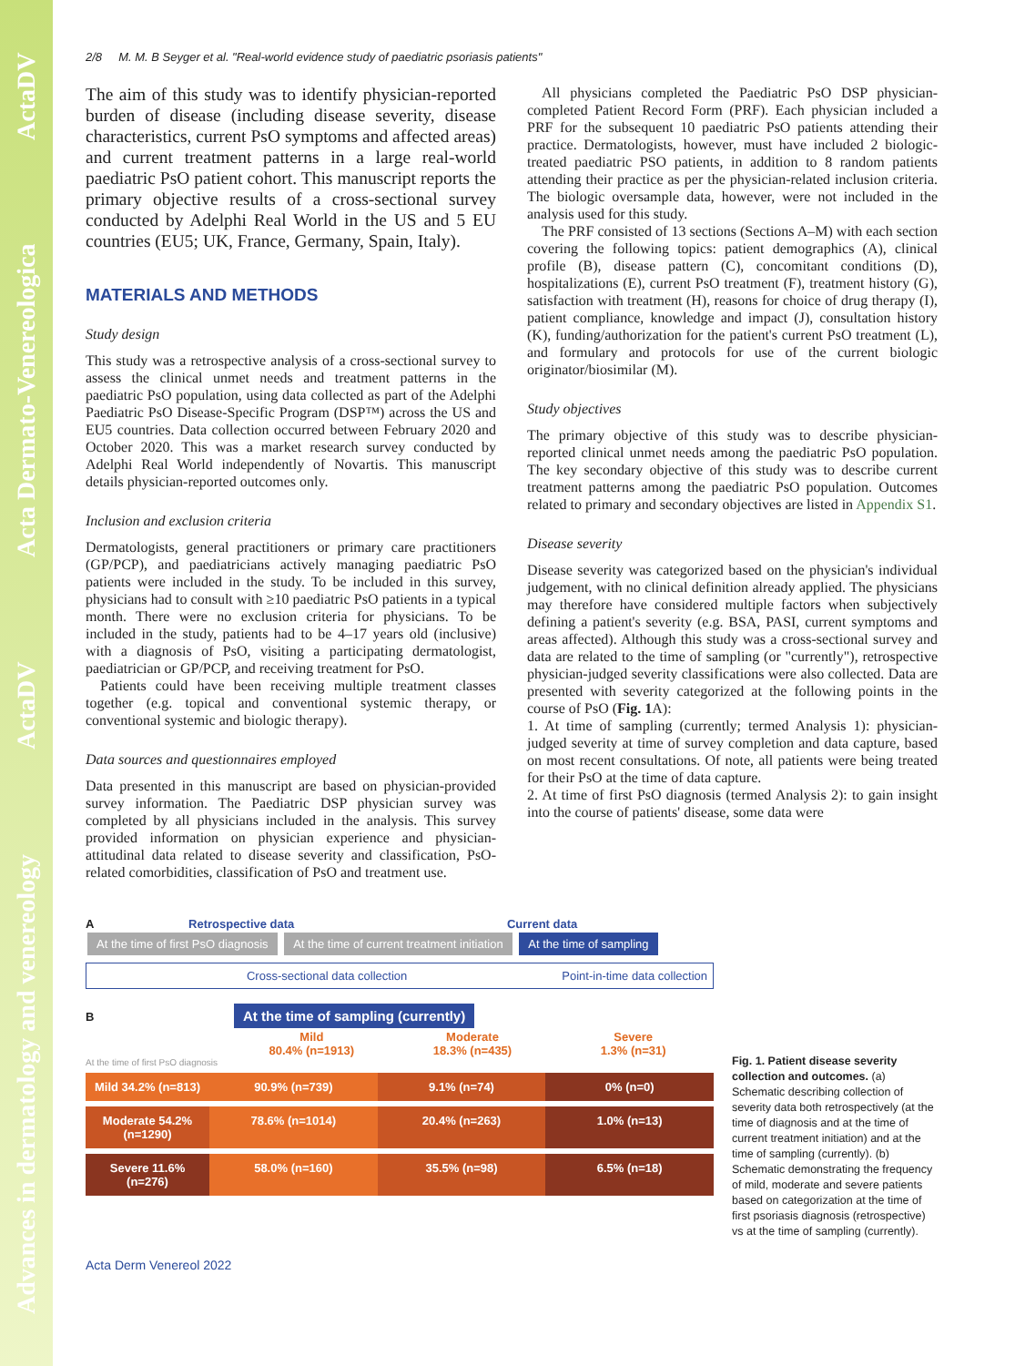Advances in dermatology and venereology ActaDV Acta Dermato-Venereologica ActaDV
2/8 M. M. B Seyger et al. "Real-world evidence study of paediatric psoriasis patients"
The aim of this study was to identify physician-reported burden of disease (including disease severity, disease characteristics, current PsO symptoms and affected areas) and current treatment patterns in a large real-world paediatric PsO patient cohort. This manuscript reports the primary objective results of a cross-sectional survey conducted by Adelphi Real World in the US and 5 EU countries (EU5; UK, France, Germany, Spain, Italy).
MATERIALS AND METHODS
Study design
This study was a retrospective analysis of a cross-sectional survey to assess the clinical unmet needs and treatment patterns in the paediatric PsO population, using data collected as part of the Adelphi Paediatric PsO Disease-Specific Program (DSP™) across the US and EU5 countries. Data collection occurred between February 2020 and October 2020. This was a market research survey conducted by Adelphi Real World independently of Novartis. This manuscript details physician-reported outcomes only.
Inclusion and exclusion criteria
Dermatologists, general practitioners or primary care practitioners (GP/PCP), and paediatricians actively managing paediatric PsO patients were included in the study. To be included in this survey, physicians had to consult with ≥10 paediatric PsO patients in a typical month. There were no exclusion criteria for physicians. To be included in the study, patients had to be 4–17 years old (inclusive) with a diagnosis of PsO, visiting a participating dermatologist, paediatrician or GP/PCP, and receiving treatment for PsO.
Patients could have been receiving multiple treatment classes together (e.g. topical and conventional systemic therapy, or conventional systemic and biologic therapy).
Data sources and questionnaires employed
Data presented in this manuscript are based on physician-provided survey information. The Paediatric DSP physician survey was completed by all physicians included in the analysis. This survey provided information on physician experience and physician-attitudinal data related to disease severity and classification, PsO-related comorbidities, classification of PsO and treatment use.
All physicians completed the Paediatric PsO DSP physician-completed Patient Record Form (PRF). Each physician included a PRF for the subsequent 10 paediatric PsO patients attending their practice. Dermatologists, however, must have included 2 biologic-treated paediatric PSO patients, in addition to 8 random patients attending their practice as per the physician-related inclusion criteria. The biologic oversample data, however, were not included in the analysis used for this study.
The PRF consisted of 13 sections (Sections A–M) with each section covering the following topics: patient demographics (A), clinical profile (B), disease pattern (C), concomitant conditions (D), hospitalizations (E), current PsO treatment (F), treatment history (G), satisfaction with treatment (H), reasons for choice of drug therapy (I), patient compliance, knowledge and impact (J), consultation history (K), funding/authorization for the patient's current PsO treatment (L), and formulary and protocols for use of the current biologic originator/biosimilar (M).
Study objectives
The primary objective of this study was to describe physician-reported clinical unmet needs among the paediatric PsO population. The key secondary objective of this study was to describe current treatment patterns among the paediatric PsO population. Outcomes related to primary and secondary objectives are listed in Appendix S1.
Disease severity
Disease severity was categorized based on the physician's individual judgement, with no clinical definition already applied. The physicians may therefore have considered multiple factors when subjectively defining a patient's severity (e.g. BSA, PASI, current symptoms and areas affected). Although this study was a cross-sectional survey and data are related to the time of sampling (or "currently"), retrospective physician-judged severity classifications were also collected. Data are presented with severity categorized at the following points in the course of PsO (Fig. 1 A):
1. At time of sampling (currently; termed Analysis 1): physician-judged severity at time of survey completion and data capture, based on most recent consultations. Of note, all patients were being treated for their PsO at the time of data capture.
2. At time of first PsO diagnosis (termed Analysis 2): to gain insight into the course of patients' disease, some data were
A Retrospective data Current data
At the time of first PsO diagnosis At the time of current treatment initiation At the time of sampling
Cross-sectional data collection Point-in-time data collection
B At the time of sampling (currently)
Mild
80.4% (n=1913)
Moderate
18.3% (n=435)
Severe
1.3% (n=31)
At the time of first PsO diagnosis
Mild 34.2% (n=813) 90.9% (n=739) 9.1% (n=74) 0% (n=0)
Moderate 54.2% (n=1290) 78.6% (n=1014) 20.4% (n=263) 1.0% (n=13)
Severe 11.6% (n=276) 58.0% (n=160) 35.5% (n=98) 6.5% (n=18)
Fig. 1. Patient disease severity collection and outcomes. (a) Schematic describing collection of severity data both retrospectively (at the time of diagnosis and at the time of current treatment initiation) and at the time of sampling (currently). (b) Schematic demonstrating the frequency of mild, moderate and severe patients based on categorization at the time of first psoriasis diagnosis (retrospective) vs at the time of sampling (currently).
Acta Derm Venereol 2022